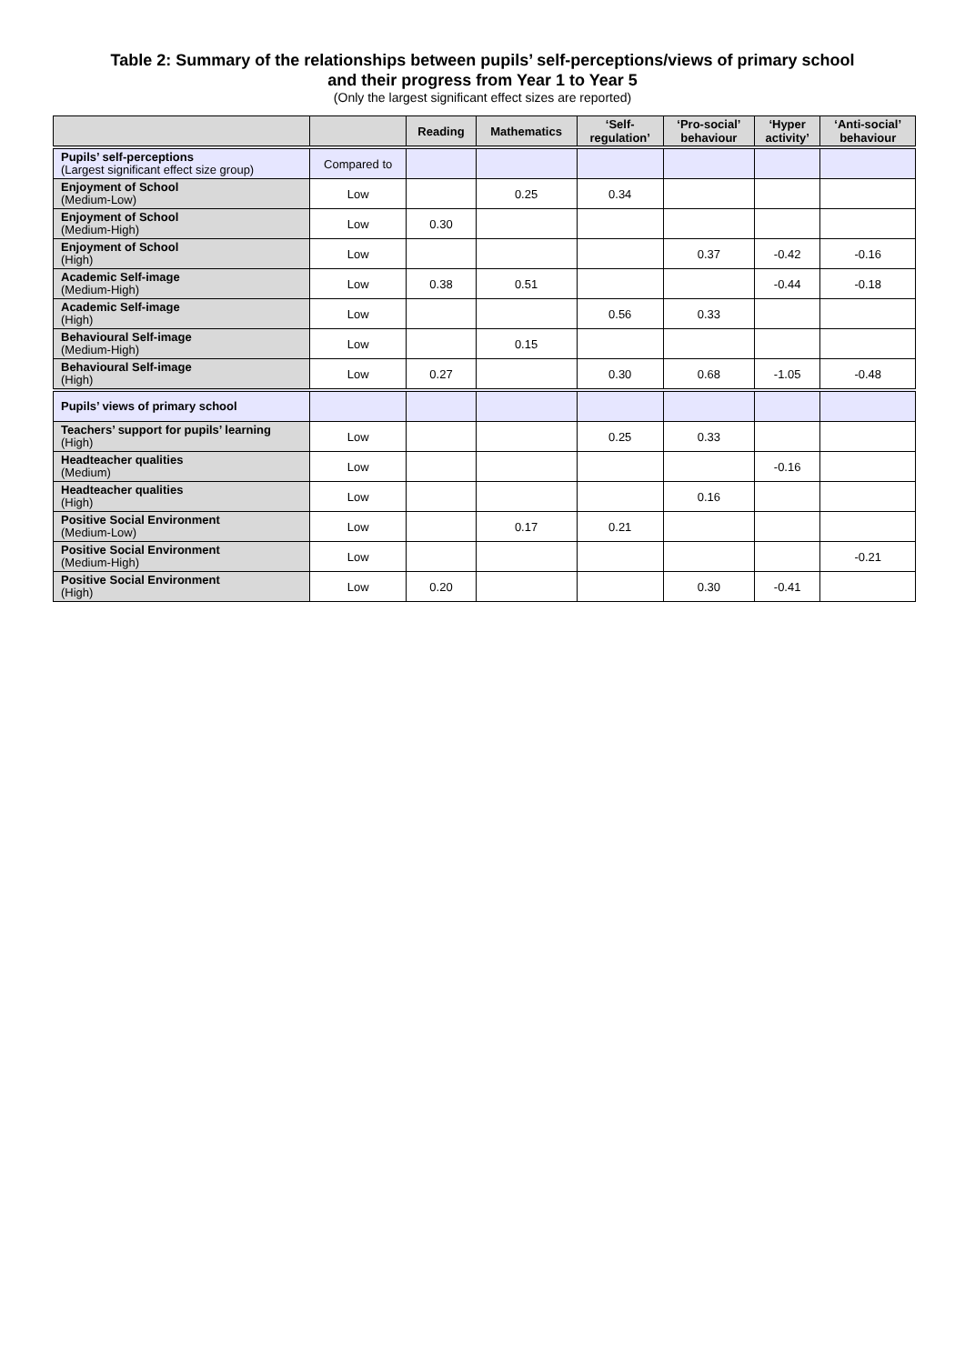Table 2: Summary of the relationships between pupils’ self-perceptions/views of primary school
and their progress from Year 1 to Year 5
(Only the largest significant effect sizes are reported)
| | | Reading | Mathematics | ‘Self- regulation’ | ‘Pro-social’ behaviour | ‘Hyper activity’ | ‘Anti-social’ behaviour |
| --- | --- | --- | --- | --- | --- | --- | --- |
| Pupils’ self-perceptions (Largest significant effect size group) | Compared to | | | | | | |
| Enjoyment of School (Medium-Low) | Low | | 0.25 | 0.34 | | | |
| Enjoyment of School (Medium-High) | Low | 0.30 | | | | | |
| Enjoyment of School (High) | Low | | | | 0.37 | -0.42 | -0.16 |
| Academic Self-image (Medium-High) | Low | 0.38 | 0.51 | | | -0.44 | -0.18 |
| Academic Self-image (High) | Low | | | 0.56 | 0.33 | | |
| Behavioural Self-image (Medium-High) | Low | | 0.15 | | | | |
| Behavioural Self-image (High) | Low | 0.27 | | 0.30 | 0.68 | -1.05 | -0.48 |
| Pupils’ views of primary school | | | | | | | |
| Teachers’ support for pupils’ learning (High) | Low | | | 0.25 | 0.33 | | |
| Headteacher qualities (Medium) | Low | | | | | -0.16 | |
| Headteacher qualities (High) | Low | | | | 0.16 | | |
| Positive Social Environment (Medium-Low) | Low | | 0.17 | 0.21 | | | |
| Positive Social Environment (Medium-High) | Low | | | | | | -0.21 |
| Positive Social Environment (High) | Low | 0.20 | | | 0.30 | -0.41 | |